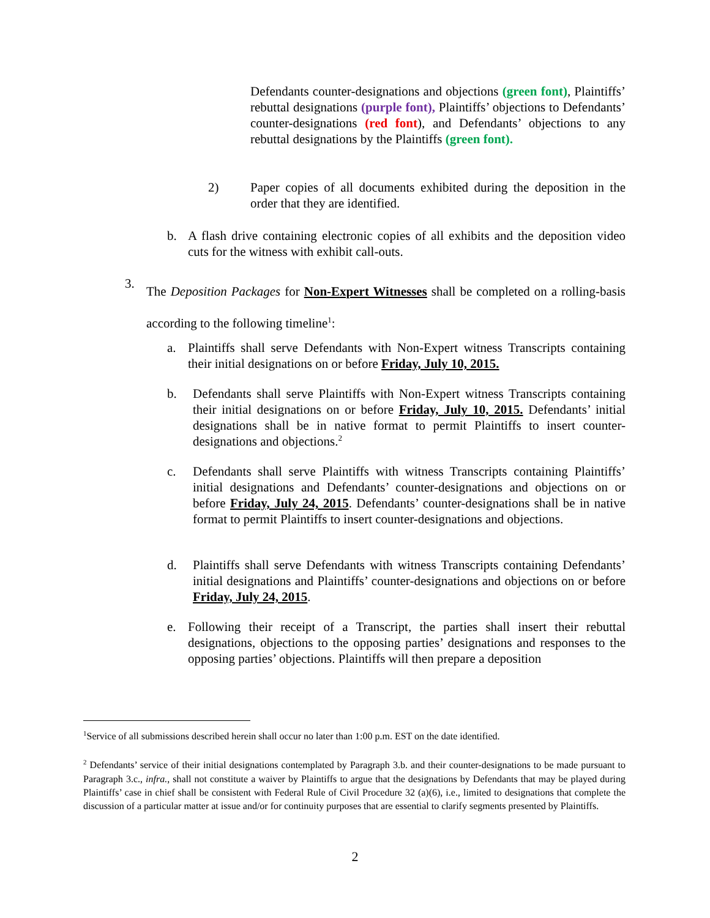Defendants counter-designations and objections (green font), Plaintiffs’ rebuttal designations (purple font), Plaintiffs’ objections to Defendants’ counter-designations (red font), and Defendants’ objections to any rebuttal designations by the Plaintiffs (green font).
2) Paper copies of all documents exhibited during the deposition in the order that they are identified.
b. A flash drive containing electronic copies of all exhibits and the deposition video cuts for the witness with exhibit call-outs.
3.
The Deposition Packages for Non-Expert Witnesses shall be completed on a rolling-basis according to the following timeline<sup>1</sup>:
a. Plaintiffs shall serve Defendants with Non-Expert witness Transcripts containing their initial designations on or before Friday, July 10, 2015.
b. Defendants shall serve Plaintiffs with Non-Expert witness Transcripts containing their initial designations on or before Friday, July 10, 2015. Defendants’ initial designations shall be in native format to permit Plaintiffs to insert counter-designations and objections.<sup>2</sup>
c. Defendants shall serve Plaintiffs with witness Transcripts containing Plaintiffs’ initial designations and Defendants’ counter-designations and objections on or before Friday, July 24, 2015. Defendants’ counter-designations shall be in native format to permit Plaintiffs to insert counter-designations and objections.
d. Plaintiffs shall serve Defendants with witness Transcripts containing Defendants’ initial designations and Plaintiffs’ counter-designations and objections on or before Friday, July 24, 2015.
e. Following their receipt of a Transcript, the parties shall insert their rebuttal designations, objections to the opposing parties’ designations and responses to the opposing parties’ objections. Plaintiffs will then prepare a deposition
<sup>1</sup> Service of all submissions described herein shall occur no later than 1:00 p.m. EST on the date identified.
<sup>2</sup> Defendants’ service of their initial designations contemplated by Paragraph 3.b. and their counter-designations to be made pursuant to Paragraph 3.c., infra., shall not constitute a waiver by Plaintiffs to argue that the designations by Defendants that may be played during Plaintiffs’ case in chief shall be consistent with Federal Rule of Civil Procedure 32 (a)(6), i.e., limited to designations that complete the discussion of a particular matter at issue and/or for continuity purposes that are essential to clarify segments presented by Plaintiffs.
2